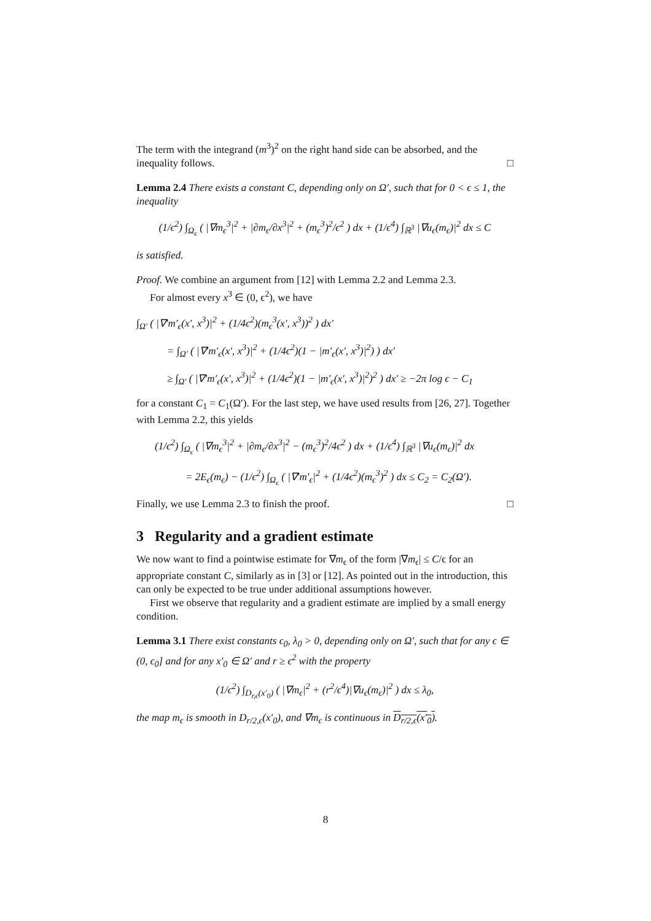The term with the integrand (m<sup>3</sup>)<sup>2</sup> on the right hand side can be absorbed, and the inequality follows. □
Lemma 2.4 There exists a constant C, depending only on Ω′, such that for 0 < ϵ ≤ 1, the inequality
(1/ϵ<sup>2</sup>) ∫<sub>Ω<sub>ϵ</sub></sub> ( |∇m<sub>ϵ</sub><sup>3</sup>|<sup>2</sup> + |∂m<sub>ϵ</sub>/∂x<sup>3</sup>|<sup>2</sup> + (m<sub>ϵ</sub><sup>3</sup>)<sup>2</sup>/ϵ<sup>2</sup> ) dx + (1/ϵ<sup>4</sup>) ∫<sub>ℝ<sup>3</sup></sub> |∇u<sub>ϵ</sub>(m<sub>ϵ</sub>)|<sup>2</sup> dx ≤ C
is satisfied.
Proof. We combine an argument from [12] with Lemma 2.2 and Lemma 2.3.
For almost every x<sup>3</sup> ∈ (0, ϵ<sup>2</sup>), we have
∫<sub>Ω′</sub> ( |∇′m′<sub>ϵ</sub>(x′, x<sup>3</sup>)|<sup>2</sup> + (1/4ϵ<sup>2</sup>)(m<sub>ϵ</sub><sup>3</sup>(x′, x<sup>3</sup>))<sup>2</sup> ) dx′
= ∫<sub>Ω′</sub> ( |∇′m′<sub>ϵ</sub>(x′, x<sup>3</sup>)|<sup>2</sup> + (1/4ϵ<sup>2</sup>)(1 − |m′<sub>ϵ</sub>(x′, x<sup>3</sup>)|<sup>2</sup>) ) dx′
≥ ∫<sub>Ω′</sub> ( |∇′m′<sub>ϵ</sub>(x′, x<sup>3</sup>)|<sup>2</sup> + (1/4ϵ<sup>2</sup>)(1 − |m′<sub>ϵ</sub>(x′, x<sup>3</sup>)|<sup>2</sup>)<sup>2</sup> ) dx′ ≥ −2π log ϵ − C<sub>1</sub>
for a constant C<sub>1</sub> = C<sub>1</sub>(Ω′). For the last step, we have used results from [26, 27]. Together with Lemma 2.2, this yields
(1/ϵ<sup>2</sup>) ∫<sub>Ω<sub>ϵ</sub></sub> ( |∇m<sub>ϵ</sub><sup>3</sup>|<sup>2</sup> + |∂m<sub>ϵ</sub>/∂x<sup>3</sup>|<sup>2</sup> − (m<sub>ϵ</sub><sup>3</sup>)<sup>2</sup>/4ϵ<sup>2</sup> ) dx + (1/ϵ<sup>4</sup>) ∫<sub>ℝ<sup>3</sup></sub> |∇u<sub>ϵ</sub>(m<sub>ϵ</sub>)|<sup>2</sup> dx
= 2E<sub>ϵ</sub>(m<sub>ϵ</sub>) − (1/ϵ<sup>2</sup>) ∫<sub>Ω<sub>ϵ</sub></sub> ( |∇′m′<sub>ϵ</sub>|<sup>2</sup> + (1/4ϵ<sup>2</sup>)(m<sub>ϵ</sub><sup>3</sup>)<sup>2</sup> ) dx ≤ C<sub>2</sub> = C<sub>2</sub>(Ω′).
Finally, we use Lemma 2.3 to finish the proof. □
3 Regularity and a gradient estimate
We now want to find a pointwise estimate for ∇m<sub>ϵ</sub> of the form |∇m<sub>ϵ</sub>| ≤ C/ϵ for an appropriate constant C, similarly as in [3] or [12]. As pointed out in the introduction, this can only be expected to be true under additional assumptions however.
First we observe that regularity and a gradient estimate are implied by a small energy condition.
Lemma 3.1 There exist constants ϵ<sub>0</sub>, λ<sub>0</sub> > 0, depending only on Ω′, such that for any ϵ ∈ (0, ϵ<sub>0</sub>] and for any x′<sub>0</sub> ∈ Ω′ and r ≥ ϵ<sup>2</sup> with the property
(1/ϵ<sup>2</sup>) ∫<sub>D<sub>r,ϵ</sub>(x′<sub>0</sub>)</sub> ( |∇m<sub>ϵ</sub>|<sup>2</sup> + (r<sup>2</sup>/ϵ<sup>4</sup>)|∇u<sub>ϵ</sub>(m<sub>ϵ</sub>)|<sup>2</sup> ) dx ≤ λ<sub>0</sub>,
the map m<sub>ϵ</sub> is smooth in D<sub>r/2,ϵ</sub>(x′<sub>0</sub>), and ∇m<sub>ϵ</sub> is continuous in D<sub>r/2,ϵ</sub>(x′<sub>0</sub>).
8